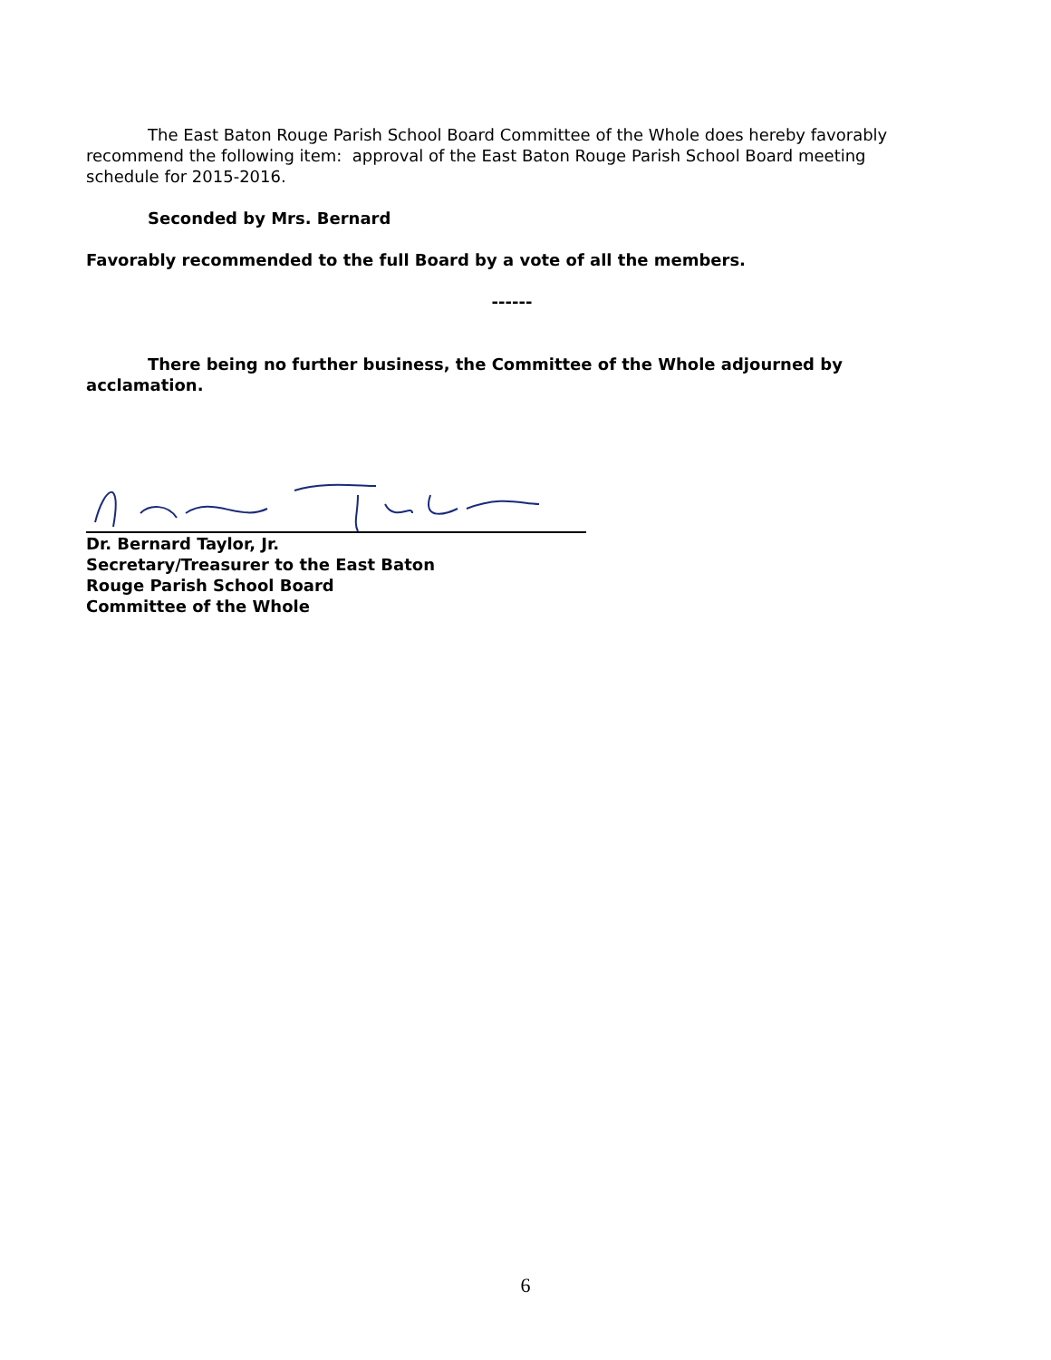The East Baton Rouge Parish School Board Committee of the Whole does hereby favorably recommend the following item: approval of the East Baton Rouge Parish School Board meeting schedule for 2015-2016.
Seconded by Mrs. Bernard
Favorably recommended to the full Board by a vote of all the members.
------
There being no further business, the Committee of the Whole adjourned by acclamation.
Dr. Bernard Taylor, Jr.
Secretary/Treasurer to the East Baton
Rouge Parish School Board
Committee of the Whole
6